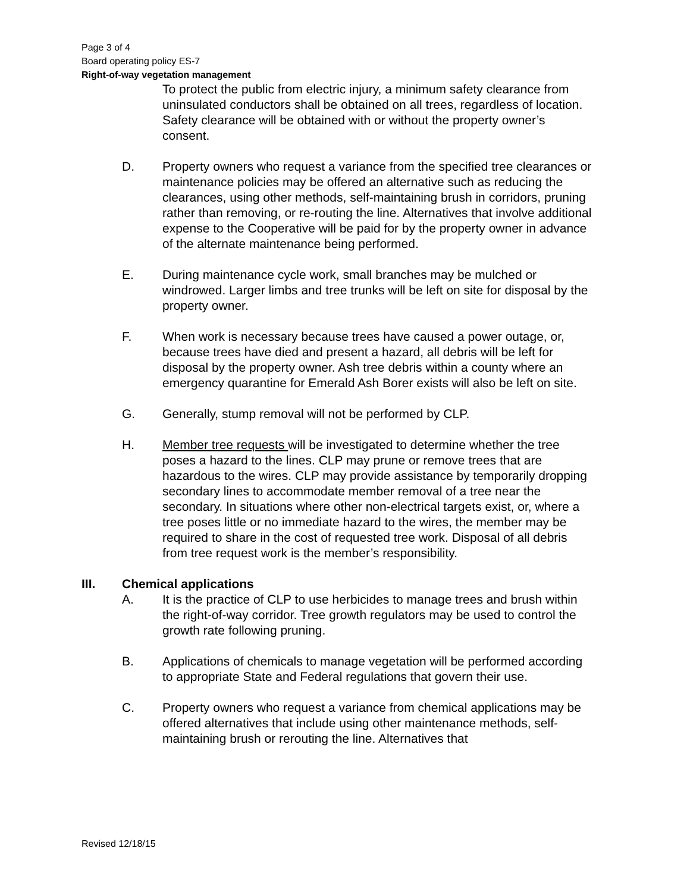Page 3 of 4
Board operating policy ES-7
Right-of-way vegetation management
To protect the public from electric injury, a minimum safety clearance from uninsulated conductors shall be obtained on all trees, regardless of location. Safety clearance will be obtained with or without the property owner’s consent.
D. Property owners who request a variance from the specified tree clearances or maintenance policies may be offered an alternative such as reducing the clearances, using other methods, self-maintaining brush in corridors, pruning rather than removing, or re-routing the line. Alternatives that involve additional expense to the Cooperative will be paid for by the property owner in advance of the alternate maintenance being performed.
E. During maintenance cycle work, small branches may be mulched or windrowed. Larger limbs and tree trunks will be left on site for disposal by the property owner.
F. When work is necessary because trees have caused a power outage, or, because trees have died and present a hazard, all debris will be left for disposal by the property owner. Ash tree debris within a county where an emergency quarantine for Emerald Ash Borer exists will also be left on site.
G. Generally, stump removal will not be performed by CLP.
H. Member tree requests will be investigated to determine whether the tree poses a hazard to the lines. CLP may prune or remove trees that are hazardous to the wires. CLP may provide assistance by temporarily dropping secondary lines to accommodate member removal of a tree near the secondary. In situations where other non-electrical targets exist, or, where a tree poses little or no immediate hazard to the wires, the member may be required to share in the cost of requested tree work. Disposal of all debris from tree request work is the member’s responsibility.
III. Chemical applications
A. It is the practice of CLP to use herbicides to manage trees and brush within the right-of-way corridor. Tree growth regulators may be used to control the growth rate following pruning.
B. Applications of chemicals to manage vegetation will be performed according to appropriate State and Federal regulations that govern their use.
C. Property owners who request a variance from chemical applications may be offered alternatives that include using other maintenance methods, self-maintaining brush or rerouting the line. Alternatives that
Revised 12/18/15